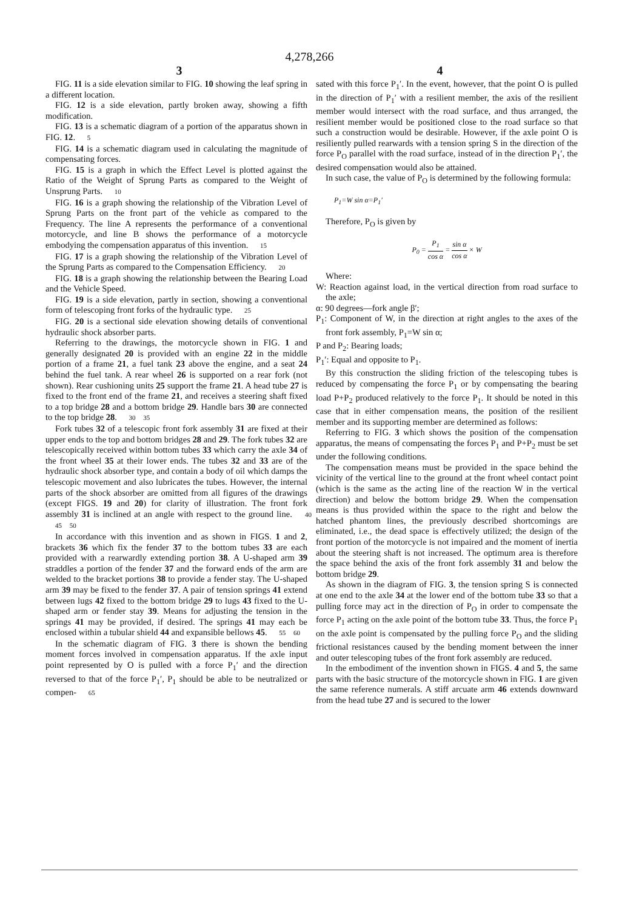4,278,266
3 4
FIG. 11 is a side elevation similar to FIG. 10 showing the leaf spring in a different location.
FIG. 12 is a side elevation, partly broken away, showing a fifth modification.
FIG. 13 is a schematic diagram of a portion of the apparatus shown in FIG. 12. 5
FIG. 14 is a schematic diagram used in calculating the magnitude of compensating forces.
FIG. 15 is a graph in which the Effect Level is plotted against the Ratio of the Weight of Sprung Parts as compared to the Weight of Unsprung Parts. 10
FIG. 16 is a graph showing the relationship of the Vibration Level of Sprung Parts on the front part of the vehicle as compared to the Frequency. The line A represents the performance of a conventional motorcycle, and line B shows the performance of a motorcycle embodying the compensation apparatus of this invention. 15
FIG. 17 is a graph showing the relationship of the Vibration Level of the Sprung Parts as compared to the Compensation Efficiency. 20
FIG. 18 is a graph showing the relationship between the Bearing Load and the Vehicle Speed.
FIG. 19 is a side elevation, partly in section, showing a conventional form of telescoping front forks of the hydraulic type. 25
FIG. 20 is a sectional side elevation showing details of conventional hydraulic shock absorber parts.
Referring to the drawings, the motorcycle shown in FIG. 1 and generally designated 20 is provided with an engine 22 in the middle portion of a frame 21, a fuel tank 23 above the engine, and a seat 24 behind the fuel tank. A rear wheel 26 is supported on a rear fork (not shown). Rear cushioning units 25 support the frame 21. A head tube 27 is fixed to the front end of the frame 21, and receives a steering shaft fixed to a top bridge 28 and a bottom bridge 29. Handle bars 30 are connected to the top bridge 28. 30 35
Fork tubes 32 of a telescopic front fork assembly 31 are fixed at their upper ends to the top and bottom bridges 28 and 29. The fork tubes 32 are telescopically received within bottom tubes 33 which carry the axle 34 of the front wheel 35 at their lower ends. The tubes 32 and 33 are of the hydraulic shock absorber type, and contain a body of oil which damps the telescopic movement and also lubricates the tubes. However, the internal parts of the shock absorber are omitted from all figures of the drawings (except FIGS. 19 and 20) for clarity of illustration. The front fork assembly 31 is inclined at an angle with respect to the ground line. 40 45 50
In accordance with this invention and as shown in FIGS. 1 and 2, brackets 36 which fix the fender 37 to the bottom tubes 33 are each provided with a rearwardly extending portion 38. A U-shaped arm 39 straddles a portion of the fender 37 and the forward ends of the arm are welded to the bracket portions 38 to provide a fender stay. The U-shaped arm 39 may be fixed to the fender 37. A pair of tension springs 41 extend between lugs 42 fixed to the bottom bridge 29 to lugs 43 fixed to the U-shaped arm or fender stay 39. Means for adjusting the tension in the springs 41 may be provided, if desired. The springs 41 may each be enclosed within a tubular shield 44 and expansible bellows 45. 55 60
In the schematic diagram of FIG. 3 there is shown the bending moment forces involved in compensation apparatus. If the axle input point represented by O is pulled with a force P<sub>1</sub>′ and the direction reversed to that of the force P<sub>1</sub>′, P<sub>1</sub> should be able to be neutralized or compen- 65
sated with this force P<sub>1</sub>′. In the event, however, that the point O is pulled in the direction of P<sub>1</sub>′ with a resilient member, the axis of the resilient member would intersect with the road surface, and thus arranged, the resilient member would be positioned close to the road surface so that such a construction would be desirable. However, if the axle point O is resiliently pulled rearwards with a tension spring S in the direction of the force P<sub>O</sub> parallel with the road surface, instead of in the direction P<sub>1</sub>′, the desired compensation would also be attained.
In such case, the value of P<sub>O</sub> is determined by the following formula:
P<sub>1</sub>=W sin α=P<sub>1</sub>′
Therefore, P<sub>O</sub> is given by
P<sub>0</sub> = P<sub>1</sub> cos α = sin α cos α × W
Where:
W: Reaction against load, in the vertical direction from road surface to the axle;
α: 90 degrees—fork angle β′;
P<sub>1</sub>: Component of W, in the direction at right angles to the axes of the front fork assembly, P<sub>1</sub>=W sin α;
P and P<sub>2</sub>: Bearing loads;
P<sub>1</sub>′: Equal and opposite to P<sub>1</sub>.
By this construction the sliding friction of the telescoping tubes is reduced by compensating the force P<sub>1</sub> or by compensating the bearing load P+P<sub>2</sub> produced relatively to the force P<sub>1</sub>. It should be noted in this case that in either compensation means, the position of the resilient member and its supporting member are determined as follows:
Referring to FIG. 3 which shows the position of the compensation apparatus, the means of compensating the forces P<sub>1</sub> and P+P<sub>2</sub> must be set under the following conditions.
The compensation means must be provided in the space behind the vicinity of the vertical line to the ground at the front wheel contact point (which is the same as the acting line of the reaction W in the vertical direction) and below the bottom bridge 29. When the compensation means is thus provided within the space to the right and below the hatched phantom lines, the previously described shortcomings are eliminated, i.e., the dead space is effectively utilized; the design of the front portion of the motorcycle is not impaired and the moment of inertia about the steering shaft is not increased. The optimum area is therefore the space behind the axis of the front fork assembly 31 and below the bottom bridge 29.
As shown in the diagram of FIG. 3, the tension spring S is connected at one end to the axle 34 at the lower end of the bottom tube 33 so that a pulling force may act in the direction of P<sub>O</sub> in order to compensate the force P<sub>1</sub> acting on the axle point of the bottom tube 33. Thus, the force P<sub>1</sub> on the axle point is compensated by the pulling force P<sub>O</sub> and the sliding frictional resistances caused by the bending moment between the inner and outer telescoping tubes of the front fork assembly are reduced.
In the embodiment of the invention shown in FIGS. 4 and 5, the same parts with the basic structure of the motorcycle shown in FIG. 1 are given the same reference numerals. A stiff arcuate arm 46 extends downward from the head tube 27 and is secured to the lower